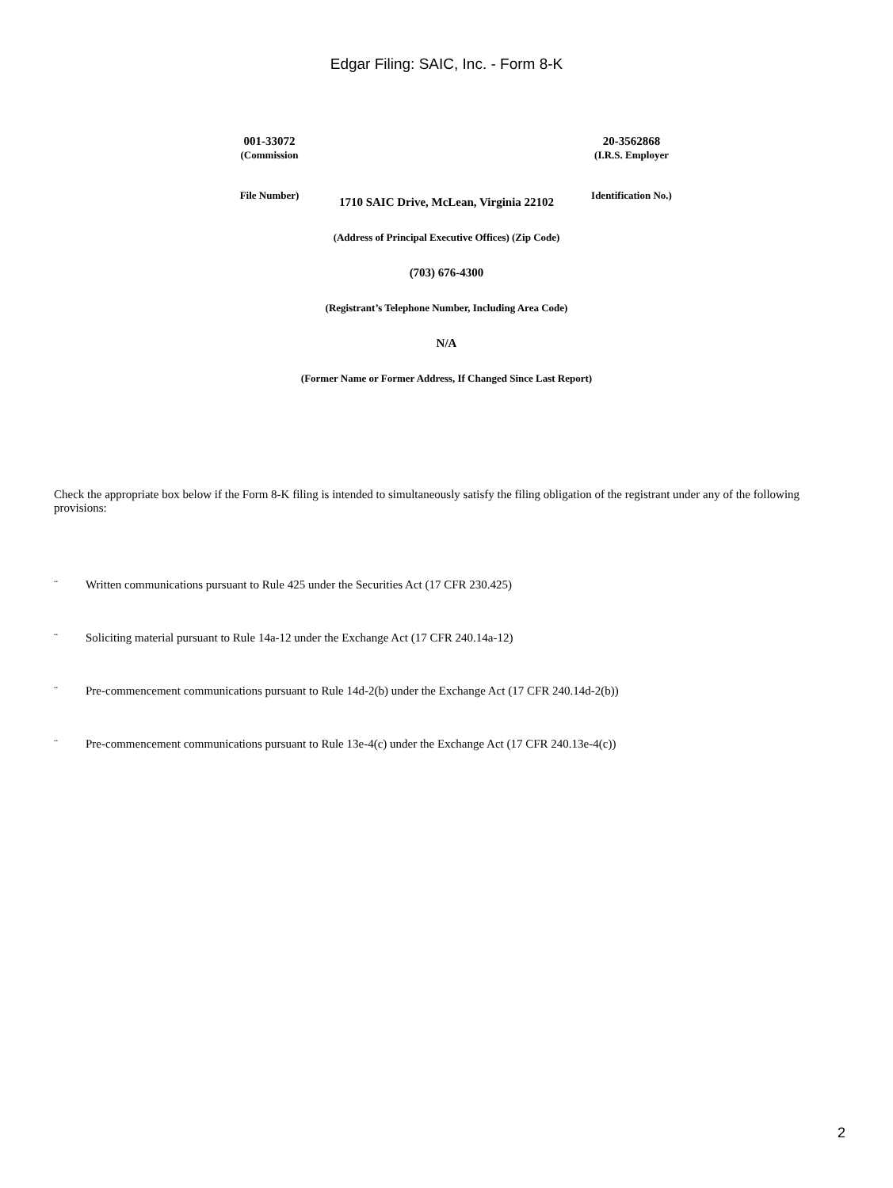Edgar Filing: SAIC, Inc. - Form 8-K
001-33072
(Commission
File Number)
20-3562868
(I.R.S. Employer
Identification No.)
1710 SAIC Drive, McLean, Virginia 22102
(Address of Principal Executive Offices) (Zip Code)
(703) 676-4300
(Registrant’s Telephone Number, Including Area Code)
N/A
(Former Name or Former Address, If Changed Since Last Report)
Check the appropriate box below if the Form 8-K filing is intended to simultaneously satisfy the filing obligation of the registrant under any of the following provisions:
¨ Written communications pursuant to Rule 425 under the Securities Act (17 CFR 230.425)
¨ Soliciting material pursuant to Rule 14a-12 under the Exchange Act (17 CFR 240.14a-12)
¨ Pre-commencement communications pursuant to Rule 14d-2(b) under the Exchange Act (17 CFR 240.14d-2(b))
¨ Pre-commencement communications pursuant to Rule 13e-4(c) under the Exchange Act (17 CFR 240.13e-4(c))
2